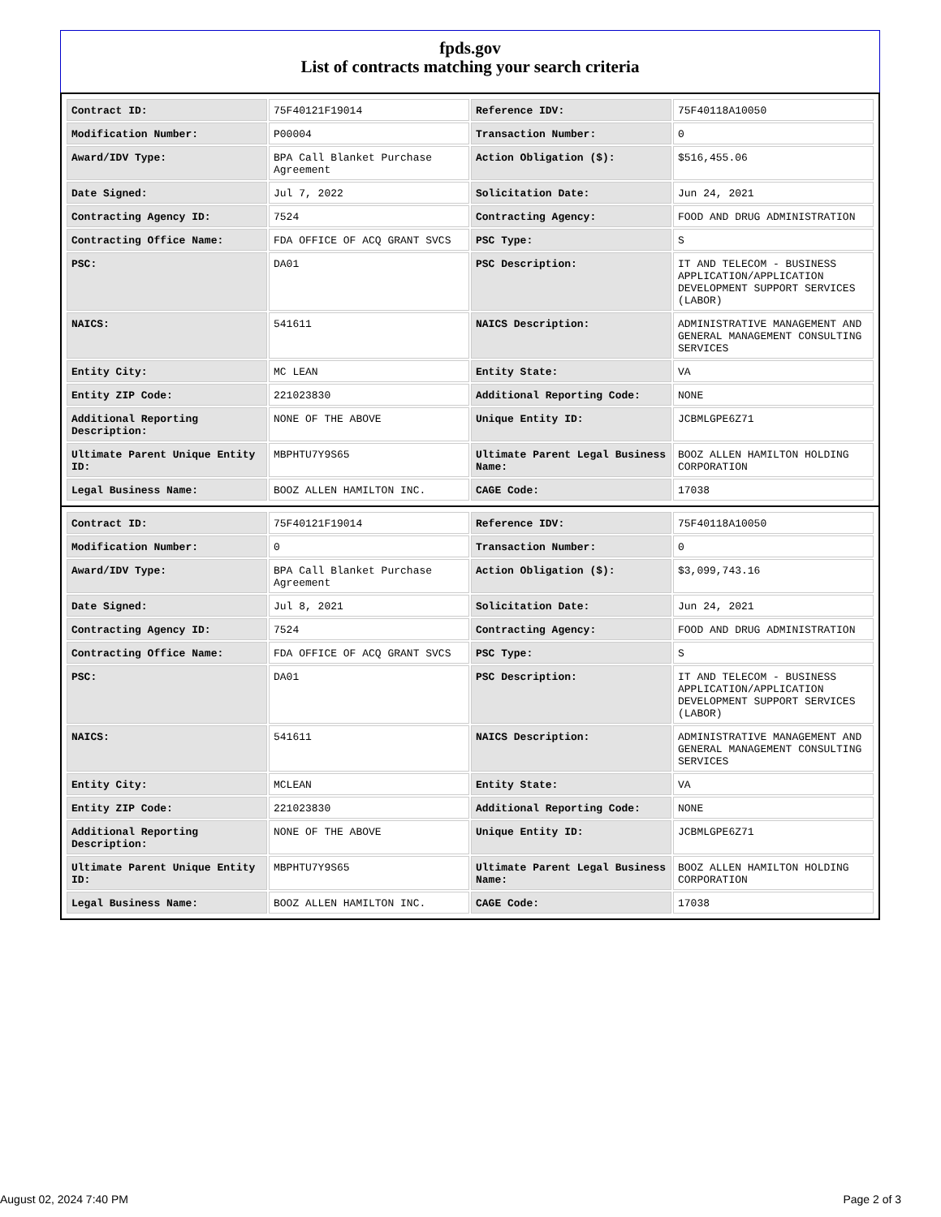fpds.gov
List of contracts matching your search criteria
| Contract ID: | 75F40121F19014 | Reference IDV: | 75F40118A10050 |
| Modification Number: | P00004 | Transaction Number: | 0 |
| Award/IDV Type: | BPA Call Blanket Purchase Agreement | Action Obligation ($): | $516,455.06 |
| Date Signed: | Jul 7, 2022 | Solicitation Date: | Jun 24, 2021 |
| Contracting Agency ID: | 7524 | Contracting Agency: | FOOD AND DRUG ADMINISTRATION |
| Contracting Office Name: | FDA OFFICE OF ACQ GRANT SVCS | PSC Type: | S |
| PSC: | DA01 | PSC Description: | IT AND TELECOM - BUSINESS APPLICATION/APPLICATION DEVELOPMENT SUPPORT SERVICES (LABOR) |
| NAICS: | 541611 | NAICS Description: | ADMINISTRATIVE MANAGEMENT AND GENERAL MANAGEMENT CONSULTING SERVICES |
| Entity City: | MC LEAN | Entity State: | VA |
| Entity ZIP Code: | 221023830 | Additional Reporting Code: | NONE |
| Additional Reporting Description: | NONE OF THE ABOVE | Unique Entity ID: | JCBMLGPE6Z71 |
| Ultimate Parent Unique Entity ID: | MBPHTU7Y9S65 | Ultimate Parent Legal Business Name: | BOOZ ALLEN HAMILTON HOLDING CORPORATION |
| Legal Business Name: | BOOZ ALLEN HAMILTON INC. | CAGE Code: | 17038 |
| Contract ID: | 75F40121F19014 | Reference IDV: | 75F40118A10050 |
| Modification Number: | 0 | Transaction Number: | 0 |
| Award/IDV Type: | BPA Call Blanket Purchase Agreement | Action Obligation ($): | $3,099,743.16 |
| Date Signed: | Jul 8, 2021 | Solicitation Date: | Jun 24, 2021 |
| Contracting Agency ID: | 7524 | Contracting Agency: | FOOD AND DRUG ADMINISTRATION |
| Contracting Office Name: | FDA OFFICE OF ACQ GRANT SVCS | PSC Type: | S |
| PSC: | DA01 | PSC Description: | IT AND TELECOM - BUSINESS APPLICATION/APPLICATION DEVELOPMENT SUPPORT SERVICES (LABOR) |
| NAICS: | 541611 | NAICS Description: | ADMINISTRATIVE MANAGEMENT AND GENERAL MANAGEMENT CONSULTING SERVICES |
| Entity City: | MCLEAN | Entity State: | VA |
| Entity ZIP Code: | 221023830 | Additional Reporting Code: | NONE |
| Additional Reporting Description: | NONE OF THE ABOVE | Unique Entity ID: | JCBMLGPE6Z71 |
| Ultimate Parent Unique Entity ID: | MBPHTU7Y9S65 | Ultimate Parent Legal Business Name: | BOOZ ALLEN HAMILTON HOLDING CORPORATION |
| Legal Business Name: | BOOZ ALLEN HAMILTON INC. | CAGE Code: | 17038 |
August 02, 2024 7:40 PM Page 2 of 3